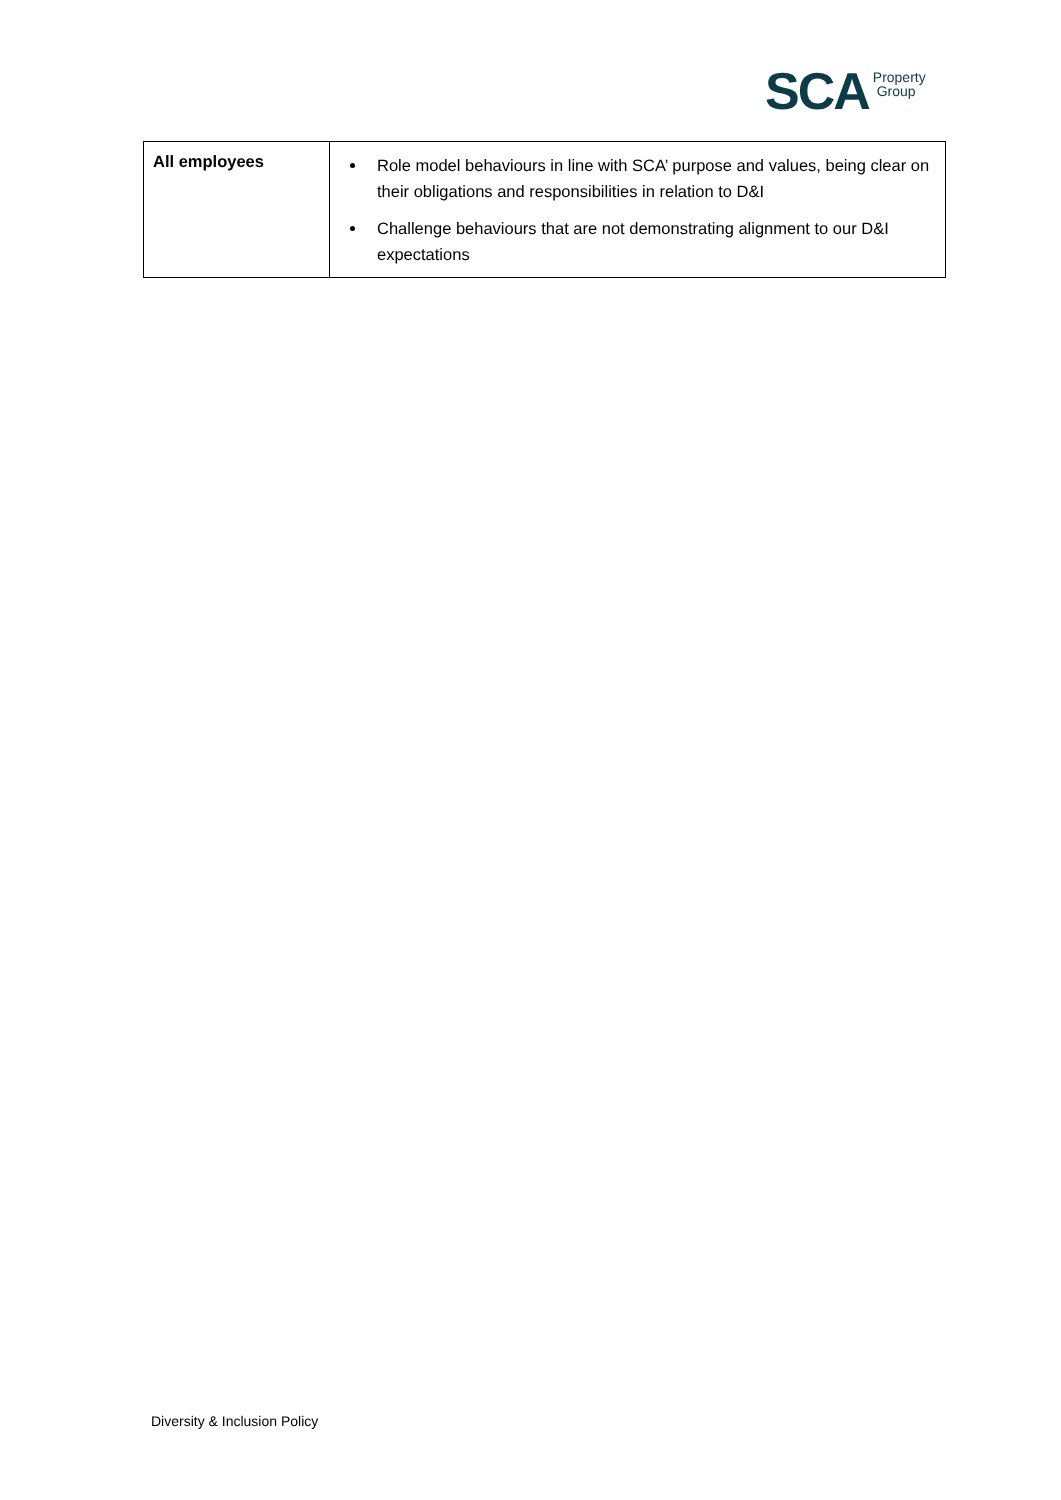SCA Property
Group
| All employees | Role model behaviours in line with SCA’ purpose and values, being clear on their obligations and responsibilities in relation to D&I Challenge behaviours that are not demonstrating alignment to our D&I expectations |
Diversity & Inclusion Policy